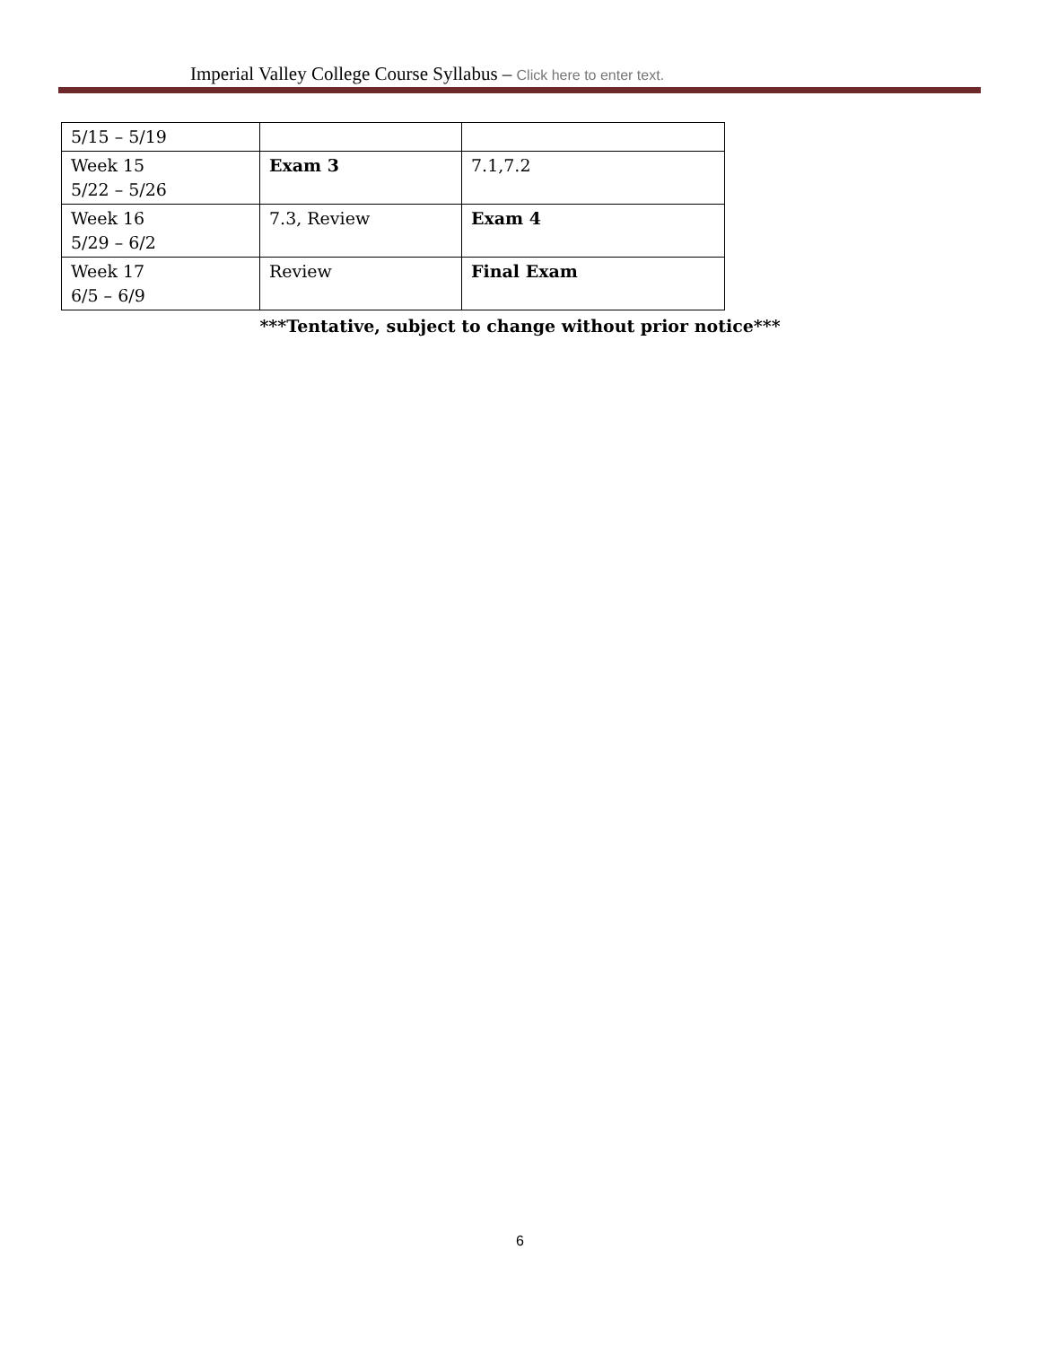Imperial Valley College Course Syllabus – Click here to enter text.
| 5/15 – 5/19 | | |
| Week 15 5/22 – 5/26 | Exam 3 | 7.1,7.2 |
| Week 16 5/29 – 6/2 | 7.3, Review | Exam 4 |
| Week 17 6/5 – 6/9 | Review | Final Exam |
***Tentative, subject to change without prior notice***
6